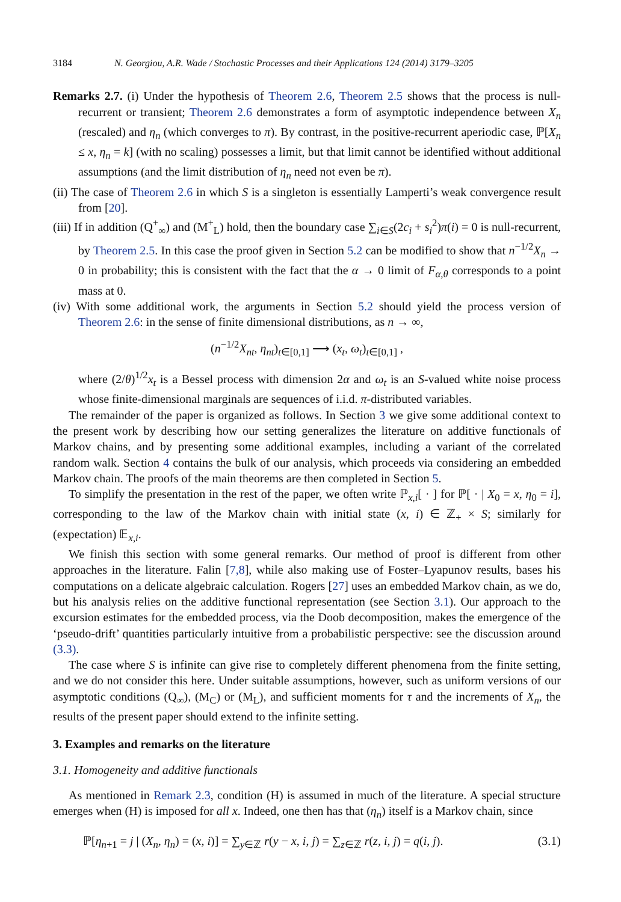3184 N. Georgiou, A.R. Wade / Stochastic Processes and their Applications 124 (2014) 3179–3205
Remarks 2.7. (i) Under the hypothesis of Theorem 2.6, Theorem 2.5 shows that the process is null-recurrent or transient; Theorem 2.6 demonstrates a form of asymptotic independence between X<sub>n</sub> (rescaled) and η<sub>n</sub> (which converges to π). By contrast, in the positive-recurrent aperiodic case, ℙ[X<sub>n</sub> ≤ x, η<sub>n</sub> = k] (with no scaling) possesses a limit, but that limit cannot be identified without additional assumptions (and the limit distribution of η<sub>n</sub> need not even be π).
(ii) The case of Theorem 2.6 in which S is a singleton is essentially Lamperti’s weak convergence result from [20].
(iii) If in addition (Q<sup>+</sup><sub>∞</sub>) and (M<sup>+</sup><sub>L</sub>) hold, then the boundary case ∑<sub>i∈S</sub>(2c<sub>i</sub> + s<sub>i</sub><sup>2</sup>)π(i) = 0 is null-recurrent, by Theorem 2.5. In this case the proof given in Section 5.2 can be modified to show that n<sup>−1/2</sup>X<sub>n</sub> → 0 in probability; this is consistent with the fact that the α → 0 limit of F<sub>α,θ</sub> corresponds to a point mass at 0.
(iv) With some additional work, the arguments in Section 5.2 should yield the process version of Theorem 2.6: in the sense of finite dimensional distributions, as n → ∞,
(n<sup>−1/2</sup>X<sub>nt</sub>, η<sub>nt</sub>)<sub>t∈[0,1]</sub> ⟶ (x<sub>t</sub>, ω<sub>t</sub>)<sub>t∈[0,1]</sub> ,
where (2/θ)<sup>1/2</sup>x<sub>t</sub> is a Bessel process with dimension 2α and ω<sub>t</sub> is an S-valued white noise process whose finite-dimensional marginals are sequences of i.i.d. π-distributed variables.
The remainder of the paper is organized as follows. In Section 3 we give some additional context to the present work by describing how our setting generalizes the literature on additive functionals of Markov chains, and by presenting some additional examples, including a variant of the correlated random walk. Section 4 contains the bulk of our analysis, which proceeds via considering an embedded Markov chain. The proofs of the main theorems are then completed in Section 5.
To simplify the presentation in the rest of the paper, we often write ℙ<sub>x,i</sub>[ · ] for ℙ[ · | X<sub>0</sub> = x, η<sub>0</sub> = i], corresponding to the law of the Markov chain with initial state (x, i) ∈ ℤ<sub>+</sub> × S; similarly for (expectation) 𝔼<sub>x,i</sub>.
We finish this section with some general remarks. Our method of proof is different from other approaches in the literature. Falin [7,8], while also making use of Foster–Lyapunov results, bases his computations on a delicate algebraic calculation. Rogers [27] uses an embedded Markov chain, as we do, but his analysis relies on the additive functional representation (see Section 3.1). Our approach to the excursion estimates for the embedded process, via the Doob decomposition, makes the emergence of the ‘pseudo-drift’ quantities particularly intuitive from a probabilistic perspective: see the discussion around (3.3).
The case where S is infinite can give rise to completely different phenomena from the finite setting, and we do not consider this here. Under suitable assumptions, however, such as uniform versions of our asymptotic conditions (Q<sub>∞</sub>), (M<sub>C</sub>) or (M<sub>L</sub>), and sufficient moments for τ and the increments of X<sub>n</sub>, the results of the present paper should extend to the infinite setting.
3. Examples and remarks on the literature
3.1. Homogeneity and additive functionals
As mentioned in Remark 2.3, condition (H) is assumed in much of the literature. A special structure emerges when (H) is imposed for all x. Indeed, one then has that (η<sub>n</sub>) itself is a Markov chain, since
ℙ[η<sub>n+1</sub> = j | (X<sub>n</sub>, η<sub>n</sub>) = (x, i)] = ∑<sub>y∈ℤ</sub> r(y − x, i, j) = ∑<sub>z∈ℤ</sub> r(z, i, j) = q(i, j). (3.1)